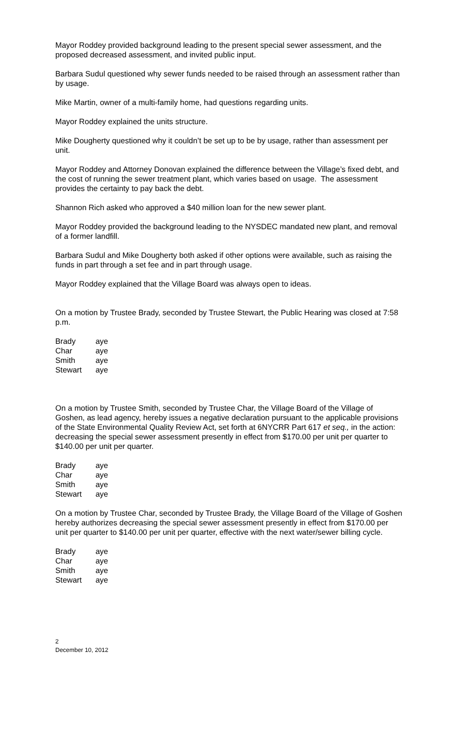Mayor Roddey provided background leading to the present special sewer assessment, and the proposed decreased assessment, and invited public input.
Barbara Sudul questioned why sewer funds needed to be raised through an assessment rather than by usage.
Mike Martin, owner of a multi-family home, had questions regarding units.
Mayor Roddey explained the units structure.
Mike Dougherty questioned why it couldn’t be set up to be by usage, rather than assessment per unit.
Mayor Roddey and Attorney Donovan explained the difference between the Village’s fixed debt, and the cost of running the sewer treatment plant, which varies based on usage. The assessment provides the certainty to pay back the debt.
Shannon Rich asked who approved a $40 million loan for the new sewer plant.
Mayor Roddey provided the background leading to the NYSDEC mandated new plant, and removal of a former landfill.
Barbara Sudul and Mike Dougherty both asked if other options were available, such as raising the funds in part through a set fee and in part through usage.
Mayor Roddey explained that the Village Board was always open to ideas.
On a motion by Trustee Brady, seconded by Trustee Stewart, the Public Hearing was closed at 7:58 p.m.
| Brady | aye |
| Char | aye |
| Smith | aye |
| Stewart | aye |
On a motion by Trustee Smith, seconded by Trustee Char, the Village Board of the Village of Goshen, as lead agency, hereby issues a negative declaration pursuant to the applicable provisions of the State Environmental Quality Review Act, set forth at 6NYCRR Part 617 et seq., in the action: decreasing the special sewer assessment presently in effect from $170.00 per unit per quarter to $140.00 per unit per quarter.
| Brady | aye |
| Char | aye |
| Smith | aye |
| Stewart | aye |
On a motion by Trustee Char, seconded by Trustee Brady, the Village Board of the Village of Goshen hereby authorizes decreasing the special sewer assessment presently in effect from $170.00 per unit per quarter to $140.00 per unit per quarter, effective with the next water/sewer billing cycle.
| Brady | aye |
| Char | aye |
| Smith | aye |
| Stewart | aye |
2
December 10, 2012